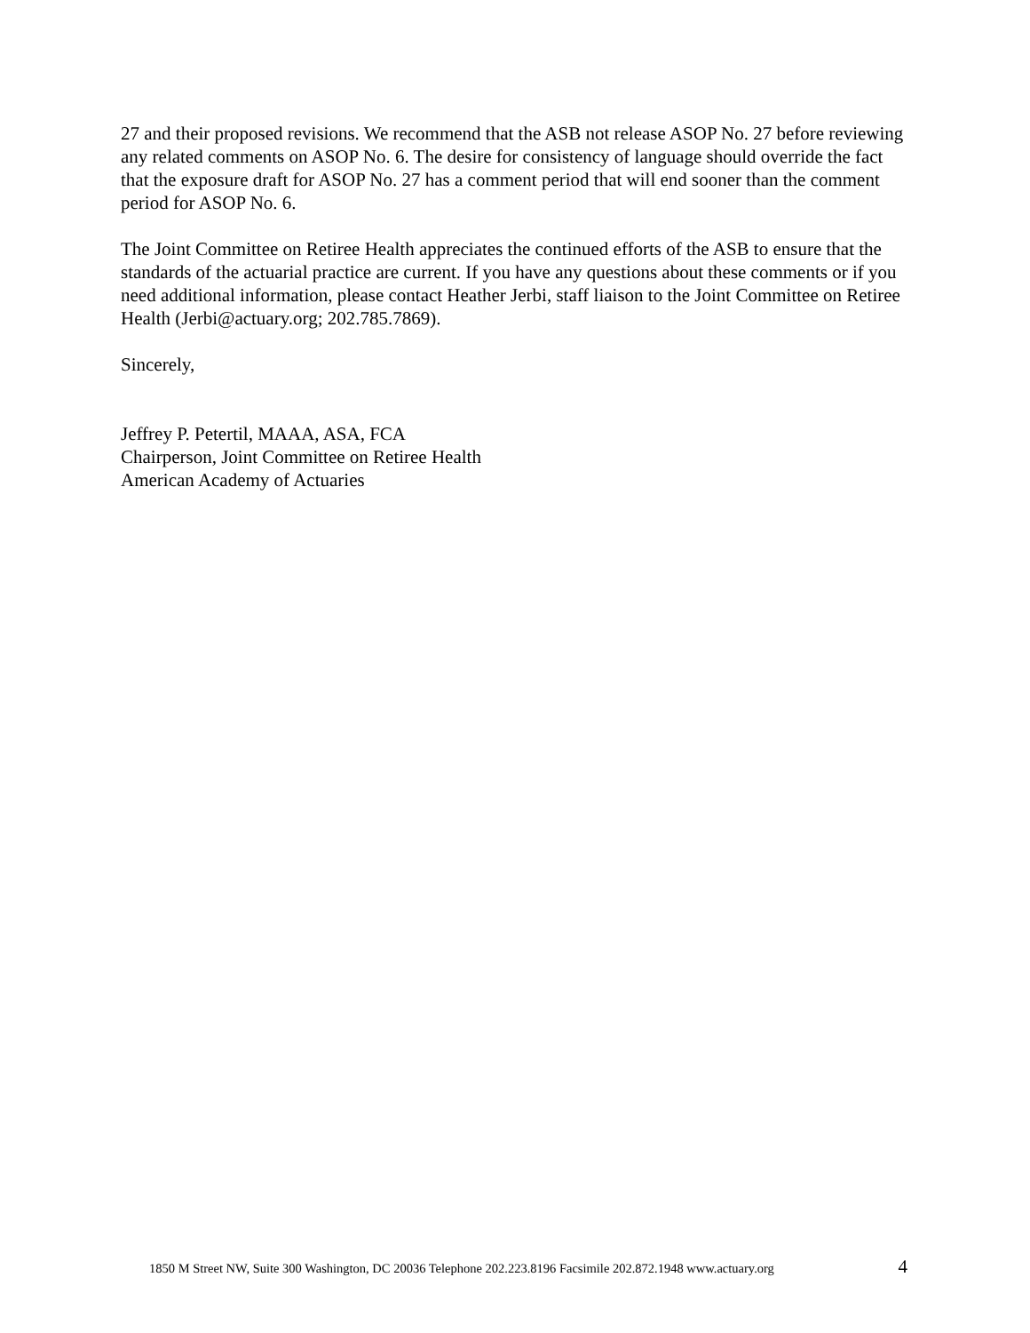27 and their proposed revisions. We recommend that the ASB not release ASOP No. 27 before reviewing any related comments on ASOP No. 6. The desire for consistency of language should override the fact that the exposure draft for ASOP No. 27 has a comment period that will end sooner than the comment period for ASOP No. 6.
The Joint Committee on Retiree Health appreciates the continued efforts of the ASB to ensure that the standards of the actuarial practice are current. If you have any questions about these comments or if you need additional information, please contact Heather Jerbi, staff liaison to the Joint Committee on Retiree Health (Jerbi@actuary.org; 202.785.7869).
Sincerely,
Jeffrey P. Petertil, MAAA, ASA, FCA
Chairperson, Joint Committee on Retiree Health
American Academy of Actuaries
1850 M Street NW, Suite 300 Washington, DC 20036 Telephone 202.223.8196 Facsimile 202.872.1948 www.actuary.org 4